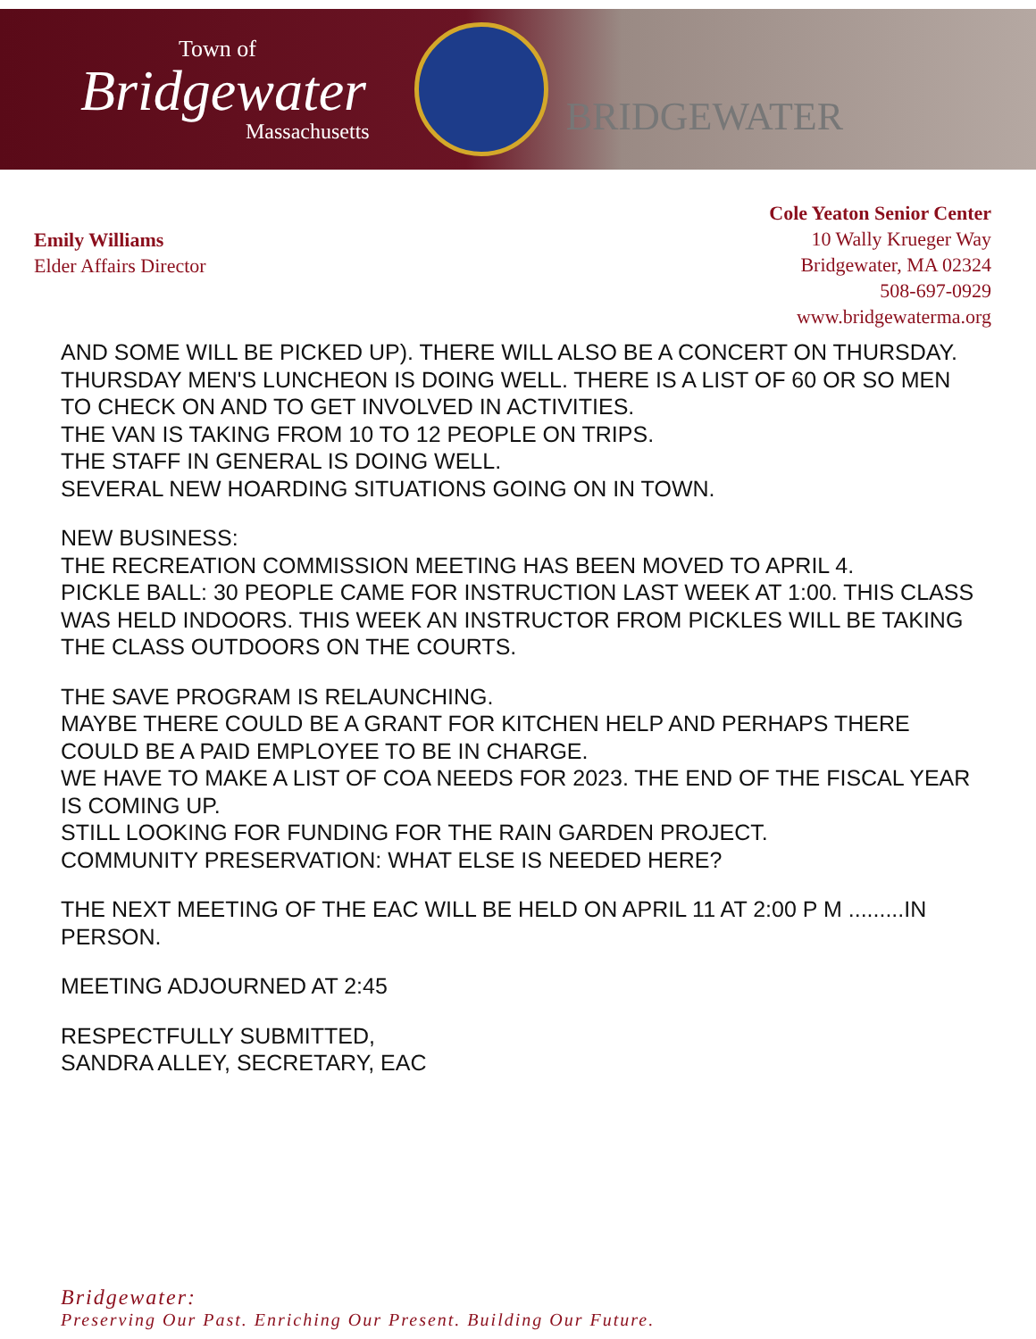Town of
Bridgewater
Massachusetts
BRIDGEWATER
Emily Williams
Elder Affairs Director
Cole Yeaton Senior Center
10 Wally Krueger Way
Bridgewater, MA 02324
508-697-0929
www.bridgewaterma.org
AND SOME WILL BE PICKED UP). THERE WILL ALSO BE A CONCERT ON THURSDAY.
THURSDAY MEN'S LUNCHEON IS DOING WELL. THERE IS A LIST OF 60 OR SO MEN TO CHECK ON AND TO GET INVOLVED IN ACTIVITIES.
THE VAN IS TAKING FROM 10 TO 12 PEOPLE ON TRIPS.
THE STAFF IN GENERAL IS DOING WELL.
SEVERAL NEW HOARDING SITUATIONS GOING ON IN TOWN.
NEW BUSINESS:
THE RECREATION COMMISSION MEETING HAS BEEN MOVED TO APRIL 4.
PICKLE BALL: 30 PEOPLE CAME FOR INSTRUCTION LAST WEEK AT 1:00. THIS CLASS WAS HELD INDOORS. THIS WEEK AN INSTRUCTOR FROM PICKLES WILL BE TAKING THE CLASS OUTDOORS ON THE COURTS.
THE SAVE PROGRAM IS RELAUNCHING.
MAYBE THERE COULD BE A GRANT FOR KITCHEN HELP AND PERHAPS THERE COULD BE A PAID EMPLOYEE TO BE IN CHARGE.
WE HAVE TO MAKE A LIST OF COA NEEDS FOR 2023. THE END OF THE FISCAL YEAR IS COMING UP.
STILL LOOKING FOR FUNDING FOR THE RAIN GARDEN PROJECT.
COMMUNITY PRESERVATION: WHAT ELSE IS NEEDED HERE?
THE NEXT MEETING OF THE EAC WILL BE HELD ON APRIL 11 AT 2:00 P M .........IN PERSON.
MEETING ADJOURNED AT 2:45
RESPECTFULLY SUBMITTED,
SANDRA ALLEY, SECRETARY, EAC
Bridgewater:
Preserving Our Past. Enriching Our Present. Building Our Future.